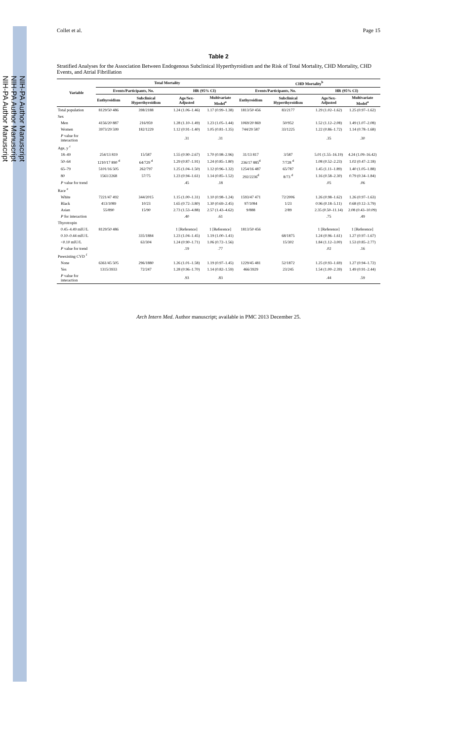NIH-PA Author Manuscript
NIH-PA Author Manuscript
NIH-PA Author Manuscript
Collet et al. Page 15
Table 2
Stratified Analyses for the Association Between Endogenous Subclinical Hyperthyroidism and the Risk of Total Mortality, CHD Mortality, CHD Events, and Atrial Fibrillation
| Variable | Total Mortality | | | | CHD Mortality<sup>b</sup> | | | |
| --- | --- | --- | --- | --- | --- | --- | --- | --- |
| | Events/Participants, No. | | HR (95% CI) | | Events/Participants, No. | | HR (95% CI) | |
| | Euthyroidism | Subclinical Hyperthyroidism | Age/Sex-Adjusted | Multivariate Model<sup>a</sup> | Euthyroidism | Subclinical Hyperthyroidism | Age/Sex-Adjusted | Multivariate Model<sup>a</sup> |
| Total population | 8129/50 486 | 398/2188 | 1.24 (1.06–1.46) | 1.17 (0.99–1.38) | 1813/50 456 | 83/2177 | 1.29 (1.02–1.62) | 1.25 (0.97–1.62) |
| Sex | | | | | | | | |
| Men | 4156/20 887 | 216/959 | 1.28 (1.10–1.49) | 1.23 (1.05–1.44) | 1069/20 869 | 50/952 | 1.52 (1.12–2.08) | 1.49 (1.07–2.08) |
| Women | 3973/29 599 | 182/1229 | 1.12 (0.91–1.40) | 1.05 (0.81–1.35) | 744/29 587 | 33/1225 | 1.22 (0.86–1.72) | 1.14 (0.78–1.68) |
| P value for interaction | | | .31 | .31 | | | .35 | .30 |
| Age, y <sup>c</sup> | | | | | | | | |
| 18–49 | 254/13 819 | 15/587 | 1.55 (0.90–2.67) | 1.70 (0.98–2.96) | 31/13 817 | 3/587 | 5.01 (1.55–16.19) | 4.24 (1.09–16.42) |
| 50–64 | 1210/17 890 <sup>d</sup> | 64/729 <sup>d</sup> | 1.29 (0.87–1.91) | 1.24 (0.85–1.80) | 236/17 885<sup>d</sup> | 7/728 <sup>d</sup> | 1.08 (0.52–2.23) | 1.02 (0.47–2.18) |
| 65–79 | 5101/16 505 | 262/797 | 1.25 (1.04–1.50) | 1.12 (0.96–1.32) | 1254/16 487 | 65/787 | 1.45 (1.11–1.89) | 1.40 (1.05–1.88) |
| 80 | 1561/2268 | 57/75 | 1.23 (0.94–1.61) | 1.14 (0.85–1.52) | 292/2236<sup>d</sup> | 8/73 <sup>d</sup> | 1.16 (0.58–2.30) | 0.79 (0.34–1.84) |
| P value for trend | | | .45 | .18 | | | .05 | .06 |
| Race <sup>e</sup> | | | | | | | | |
| White | 7221/47 492 | 344/2015 | 1.15 (1.00–1.31) | 1.10 (0.98–1.24) | 1593/47 471 | 72/2006 | 1.26 (0.98–1.62) | 1.26 (0.97–1.63) |
| Black | 413/1089 | 10/23 | 1.65 (0.72–3.80) | 1.30 (0.69–2.45) | 97/1084 | 1/23 | 0.96 (0.18–5.11) | 0.68 (0.12–3.79) |
| Asian | 55/890 | 15/90 | 2.73 (1.53–4.88) | 2.57 (1.43–4.62) | 9/888 | 2/89 | 2.35 (0.50–11.14) | 2.08 (0.43–10.09) |
| P for interaction | | | .40 | .61 | | | .75 | .49 |
| Thyrotropin | | | | | | | | |
| 0.45–4.49 mIU/L | 8129/50 486 | | 1 [Reference] | 1 [Reference] | 1813/50 456 | | 1 [Reference] | 1 [Reference] |
| 0.10–0.44 mIU/L | | 335/1884 | 1.23 (1.04–1.45) | 1.19 (1.00–1.41) | | 68/1875 | 1.24 (0.96–1.61) | 1.27 (0.97–1.67) |
| <0.10 mIU/L | | 63/304 | 1.24 (0.90–1.71) | 1.06 (0.72–1.56) | | 15/302 | 1.84 (1.12–3.00) | 1.53 (0.85–2.77) |
| P value for trend | | | .19 | .77 | | | .02 | .16 |
| Preexisting CVD <sup>f</sup> | | | | | | | | |
| None | 6361/45 505 | 296/1880 | 1.26 (1.01–1.58) | 1.19 (0.97–1.45) | 1229/45 481 | 52/1872 | 1.25 (0.93–1.69) | 1.27 (0.94–1.72) |
| Yes | 1315/3933 | 72/247 | 1.28 (0.96–1.70) | 1.14 (0.82–1.59) | 466/3929 | 23/245 | 1.54 (1.00–2.39) | 1.49 (0.91–2.44) |
| P value for interaction | | | .93 | .83 | | | .44 | .59 |
Arch Intern Med. Author manuscript; available in PMC 2013 December 25.